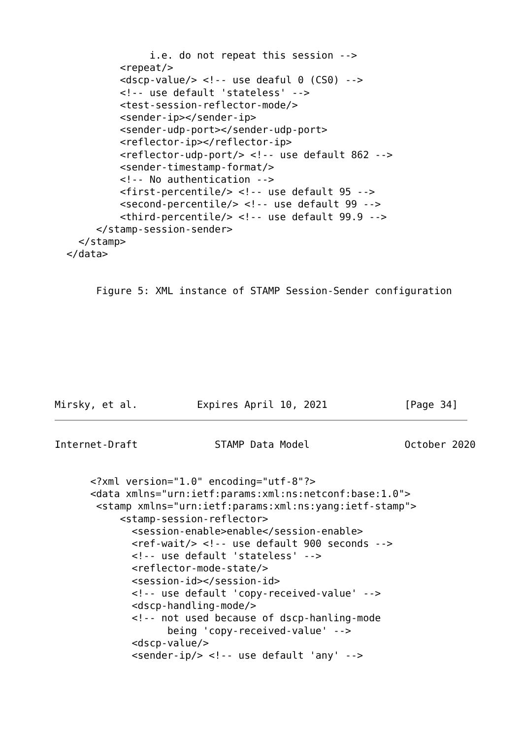i.e. do not repeat this session -->
           <repeat/>
           <dscp-value/> <!-- use deaful 0 (CS0) -->
           <!-- use default 'stateless' -->
           <test-session-reflector-mode/>
           <sender-ip></sender-ip>
           <sender-udp-port></sender-udp-port>
           <reflector-ip></reflector-ip>
           <reflector-udp-port/> <!-- use default 862 -->
           <sender-timestamp-format/>
           <!-- No authentication -->
           <first-percentile/> <!-- use default 95 -->
           <second-percentile/> <!-- use default 99 -->
           <third-percentile/> <!-- use default 99.9 -->
       </stamp-session-sender>
    </stamp>
  </data>
       Figure 5: XML instance of STAMP Session-Sender configuration
Mirsky, et al.          Expires April 10, 2021             [Page 34]
Internet-Draft             STAMP Data Model                October 2020
      <?xml version="1.0" encoding="utf-8"?>
      <data xmlns="urn:ietf:params:xml:ns:netconf:base:1.0">
       <stamp xmlns="urn:ietf:params:xml:ns:yang:ietf-stamp">
           <stamp-session-reflector>
             <session-enable>enable</session-enable>
             <ref-wait/> <!-- use default 900 seconds -->
             <!-- use default 'stateless' -->
             <reflector-mode-state/>
             <session-id></session-id>
             <!-- use default 'copy-received-value' -->
             <dscp-handling-mode/>
             <!-- not used because of dscp-hanling-mode
                   being 'copy-received-value' -->
             <dscp-value/>
             <sender-ip/> <!-- use default 'any' -->